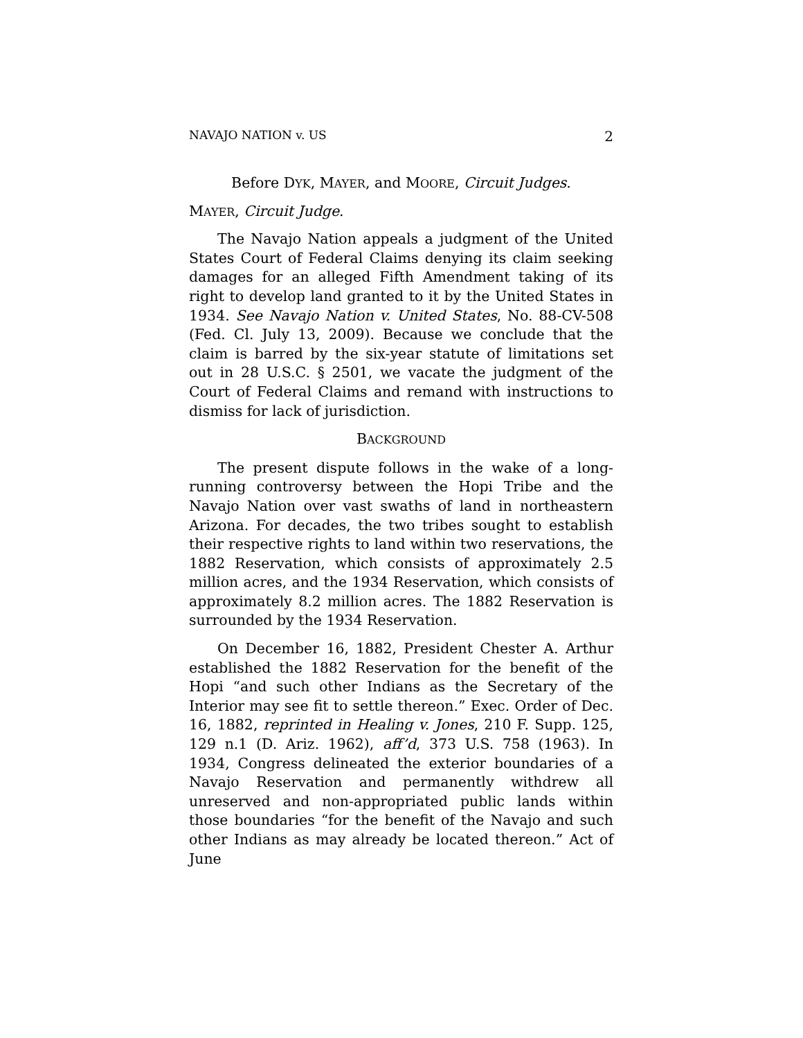NAVAJO NATION v. US 2
Before DYK, MAYER, and MOORE, Circuit Judges.
MAYER, Circuit Judge.
The Navajo Nation appeals a judgment of the United States Court of Federal Claims denying its claim seeking damages for an alleged Fifth Amendment taking of its right to develop land granted to it by the United States in 1934. See Navajo Nation v. United States, No. 88-CV-508 (Fed. Cl. July 13, 2009). Because we conclude that the claim is barred by the six-year statute of limitations set out in 28 U.S.C. § 2501, we vacate the judgment of the Court of Federal Claims and remand with instructions to dismiss for lack of jurisdiction.
BACKGROUND
The present dispute follows in the wake of a long-running controversy between the Hopi Tribe and the Navajo Nation over vast swaths of land in northeastern Arizona. For decades, the two tribes sought to establish their respective rights to land within two reservations, the 1882 Reservation, which consists of approximately 2.5 million acres, and the 1934 Reservation, which consists of approximately 8.2 million acres. The 1882 Reservation is surrounded by the 1934 Reservation.
On December 16, 1882, President Chester A. Arthur established the 1882 Reservation for the benefit of the Hopi “and such other Indians as the Secretary of the Interior may see fit to settle thereon.” Exec. Order of Dec. 16, 1882, reprinted in Healing v. Jones, 210 F. Supp. 125, 129 n.1 (D. Ariz. 1962), aff’d, 373 U.S. 758 (1963). In 1934, Congress delineated the exterior boundaries of a Navajo Reservation and permanently withdrew all unreserved and non-appropriated public lands within those boundaries “for the benefit of the Navajo and such other Indians as may already be located thereon.” Act of June